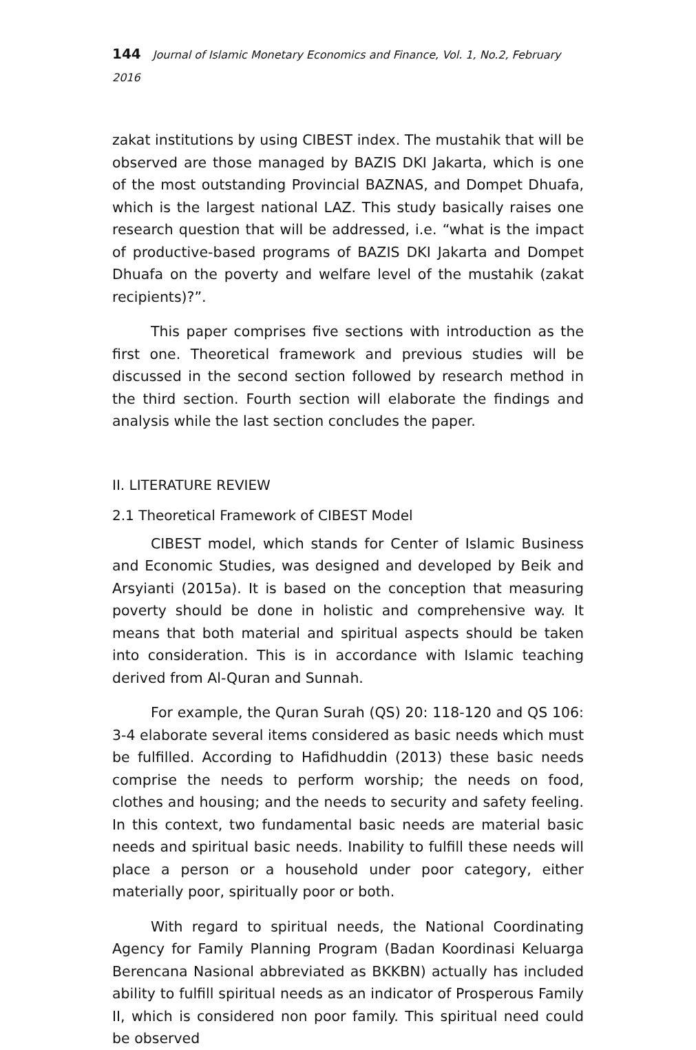144 Journal of Islamic Monetary Economics and Finance, Vol. 1, No.2, February 2016
zakat institutions by using CIBEST index. The mustahik that will be observed are those managed by BAZIS DKI Jakarta, which is one of the most outstanding Provincial BAZNAS, and Dompet Dhuafa, which is the largest national LAZ. This study basically raises one research question that will be addressed, i.e. “what is the impact of productive-based programs of BAZIS DKI Jakarta and Dompet Dhuafa on the poverty and welfare level of the mustahik (zakat recipients)?”.
This paper comprises five sections with introduction as the first one. Theoretical framework and previous studies will be discussed in the second section followed by research method in the third section. Fourth section will elaborate the findings and analysis while the last section concludes the paper.
II. LITERATURE REVIEW
2.1 Theoretical Framework of CIBEST Model
CIBEST model, which stands for Center of Islamic Business and Economic Studies, was designed and developed by Beik and Arsyianti (2015a). It is based on the conception that measuring poverty should be done in holistic and comprehensive way. It means that both material and spiritual aspects should be taken into consideration. This is in accordance with Islamic teaching derived from Al-Quran and Sunnah.
For example, the Quran Surah (QS) 20: 118-120 and QS 106: 3-4 elaborate several items considered as basic needs which must be fulfilled. According to Hafidhuddin (2013) these basic needs comprise the needs to perform worship; the needs on food, clothes and housing; and the needs to security and safety feeling. In this context, two fundamental basic needs are material basic needs and spiritual basic needs. Inability to fulfill these needs will place a person or a household under poor category, either materially poor, spiritually poor or both.
With regard to spiritual needs, the National Coordinating Agency for Family Planning Program (Badan Koordinasi Keluarga Berencana Nasional abbreviated as BKKBN) actually has included ability to fulfill spiritual needs as an indicator of Prosperous Family II, which is considered non poor family. This spiritual need could be observed